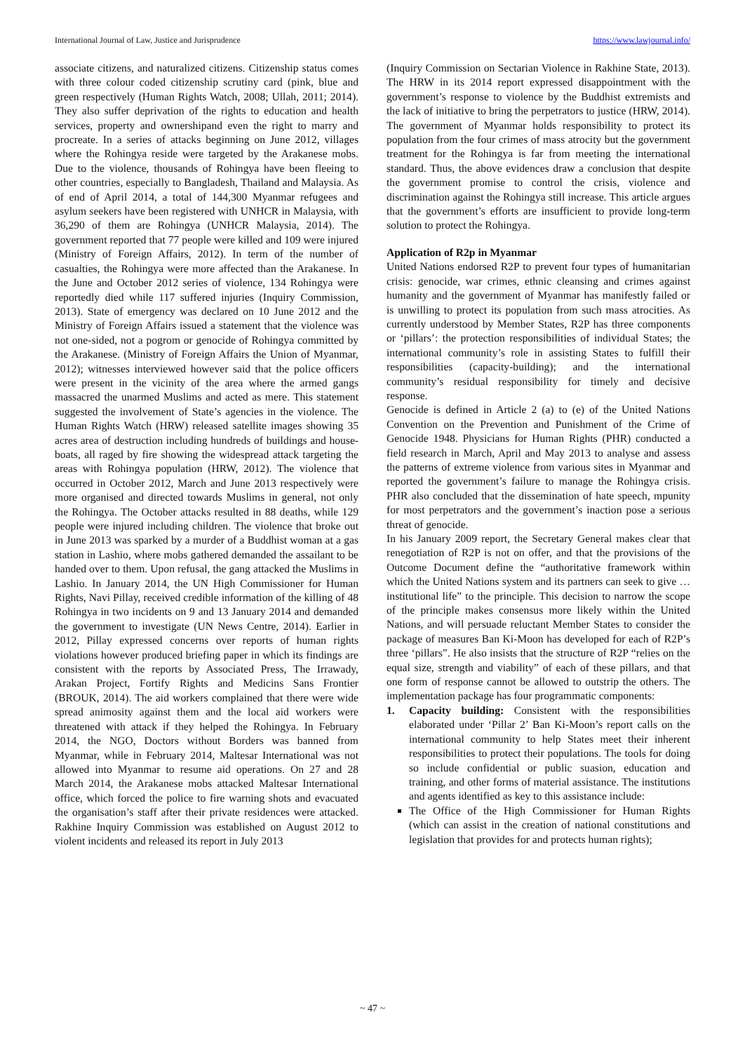International Journal of Law, Justice and Jurisprudence https://www.lawjournal.info/
associate citizens, and naturalized citizens. Citizenship status comes with three colour coded citizenship scrutiny card (pink, blue and green respectively (Human Rights Watch, 2008; Ullah, 2011; 2014). They also suffer deprivation of the rights to education and health services, property and ownershipand even the right to marry and procreate. In a series of attacks beginning on June 2012, villages where the Rohingya reside were targeted by the Arakanese mobs. Due to the violence, thousands of Rohingya have been fleeing to other countries, especially to Bangladesh, Thailand and Malaysia. As of end of April 2014, a total of 144,300 Myanmar refugees and asylum seekers have been registered with UNHCR in Malaysia, with 36,290 of them are Rohingya (UNHCR Malaysia, 2014). The government reported that 77 people were killed and 109 were injured (Ministry of Foreign Affairs, 2012). In term of the number of casualties, the Rohingya were more affected than the Arakanese. In the June and October 2012 series of violence, 134 Rohingya were reportedly died while 117 suffered injuries (Inquiry Commission, 2013). State of emergency was declared on 10 June 2012 and the Ministry of Foreign Affairs issued a statement that the violence was not one-sided, not a pogrom or genocide of Rohingya committed by the Arakanese. (Ministry of Foreign Affairs the Union of Myanmar, 2012); witnesses interviewed however said that the police officers were present in the vicinity of the area where the armed gangs massacred the unarmed Muslims and acted as mere. This statement suggested the involvement of State’s agencies in the violence. The Human Rights Watch (HRW) released satellite images showing 35 acres area of destruction including hundreds of buildings and house-boats, all raged by fire showing the widespread attack targeting the areas with Rohingya population (HRW, 2012). The violence that occurred in October 2012, March and June 2013 respectively were more organised and directed towards Muslims in general, not only the Rohingya. The October attacks resulted in 88 deaths, while 129 people were injured including children. The violence that broke out in June 2013 was sparked by a murder of a Buddhist woman at a gas station in Lashio, where mobs gathered demanded the assailant to be handed over to them. Upon refusal, the gang attacked the Muslims in Lashio. In January 2014, the UN High Commissioner for Human Rights, Navi Pillay, received credible information of the killing of 48 Rohingya in two incidents on 9 and 13 January 2014 and demanded the government to investigate (UN News Centre, 2014). Earlier in 2012, Pillay expressed concerns over reports of human rights violations however produced briefing paper in which its findings are consistent with the reports by Associated Press, The Irrawady, Arakan Project, Fortify Rights and Medicins Sans Frontier (BROUK, 2014). The aid workers complained that there were wide spread animosity against them and the local aid workers were threatened with attack if they helped the Rohingya. In February 2014, the NGO, Doctors without Borders was banned from Myanmar, while in February 2014, Maltesar International was not allowed into Myanmar to resume aid operations. On 27 and 28 March 2014, the Arakanese mobs attacked Maltesar International office, which forced the police to fire warning shots and evacuated the organisation’s staff after their private residences were attacked. Rakhine Inquiry Commission was established on August 2012 to violent incidents and released its report in July 2013
(Inquiry Commission on Sectarian Violence in Rakhine State, 2013). The HRW in its 2014 report expressed disappointment with the government’s response to violence by the Buddhist extremists and the lack of initiative to bring the perpetrators to justice (HRW, 2014). The government of Myanmar holds responsibility to protect its population from the four crimes of mass atrocity but the government treatment for the Rohingya is far from meeting the international standard. Thus, the above evidences draw a conclusion that despite the government promise to control the crisis, violence and discrimination against the Rohingya still increase. This article argues that the government’s efforts are insufficient to provide long-term solution to protect the Rohingya.
Application of R2p in Myanmar
United Nations endorsed R2P to prevent four types of humanitarian crisis: genocide, war crimes, ethnic cleansing and crimes against humanity and the government of Myanmar has manifestly failed or is unwilling to protect its population from such mass atrocities. As currently understood by Member States, R2P has three components or ‘pillars’: the protection responsibilities of individual States; the international community’s role in assisting States to fulfill their responsibilities (capacity-building); and the international community’s residual responsibility for timely and decisive response.
Genocide is defined in Article 2 (a) to (e) of the United Nations Convention on the Prevention and Punishment of the Crime of Genocide 1948. Physicians for Human Rights (PHR) conducted a field research in March, April and May 2013 to analyse and assess the patterns of extreme violence from various sites in Myanmar and reported the government’s failure to manage the Rohingya crisis. PHR also concluded that the dissemination of hate speech, mpunity for most perpetrators and the government’s inaction pose a serious threat of genocide.
In his January 2009 report, the Secretary General makes clear that renegotiation of R2P is not on offer, and that the provisions of the Outcome Document define the “authoritative framework within which the United Nations system and its partners can seek to give … institutional life” to the principle. This decision to narrow the scope of the principle makes consensus more likely within the United Nations, and will persuade reluctant Member States to consider the package of measures Ban Ki-Moon has developed for each of R2P’s three ‘pillars”. He also insists that the structure of R2P “relies on the equal size, strength and viability” of each of these pillars, and that one form of response cannot be allowed to outstrip the others. The implementation package has four programmatic components:
1. Capacity building: Consistent with the responsibilities elaborated under ‘Pillar 2’ Ban Ki-Moon’s report calls on the international community to help States meet their inherent responsibilities to protect their populations. The tools for doing so include confidential or public suasion, education and training, and other forms of material assistance. The institutions and agents identified as key to this assistance include:
The Office of the High Commissioner for Human Rights (which can assist in the creation of national constitutions and legislation that provides for and protects human rights);
~ 47 ~